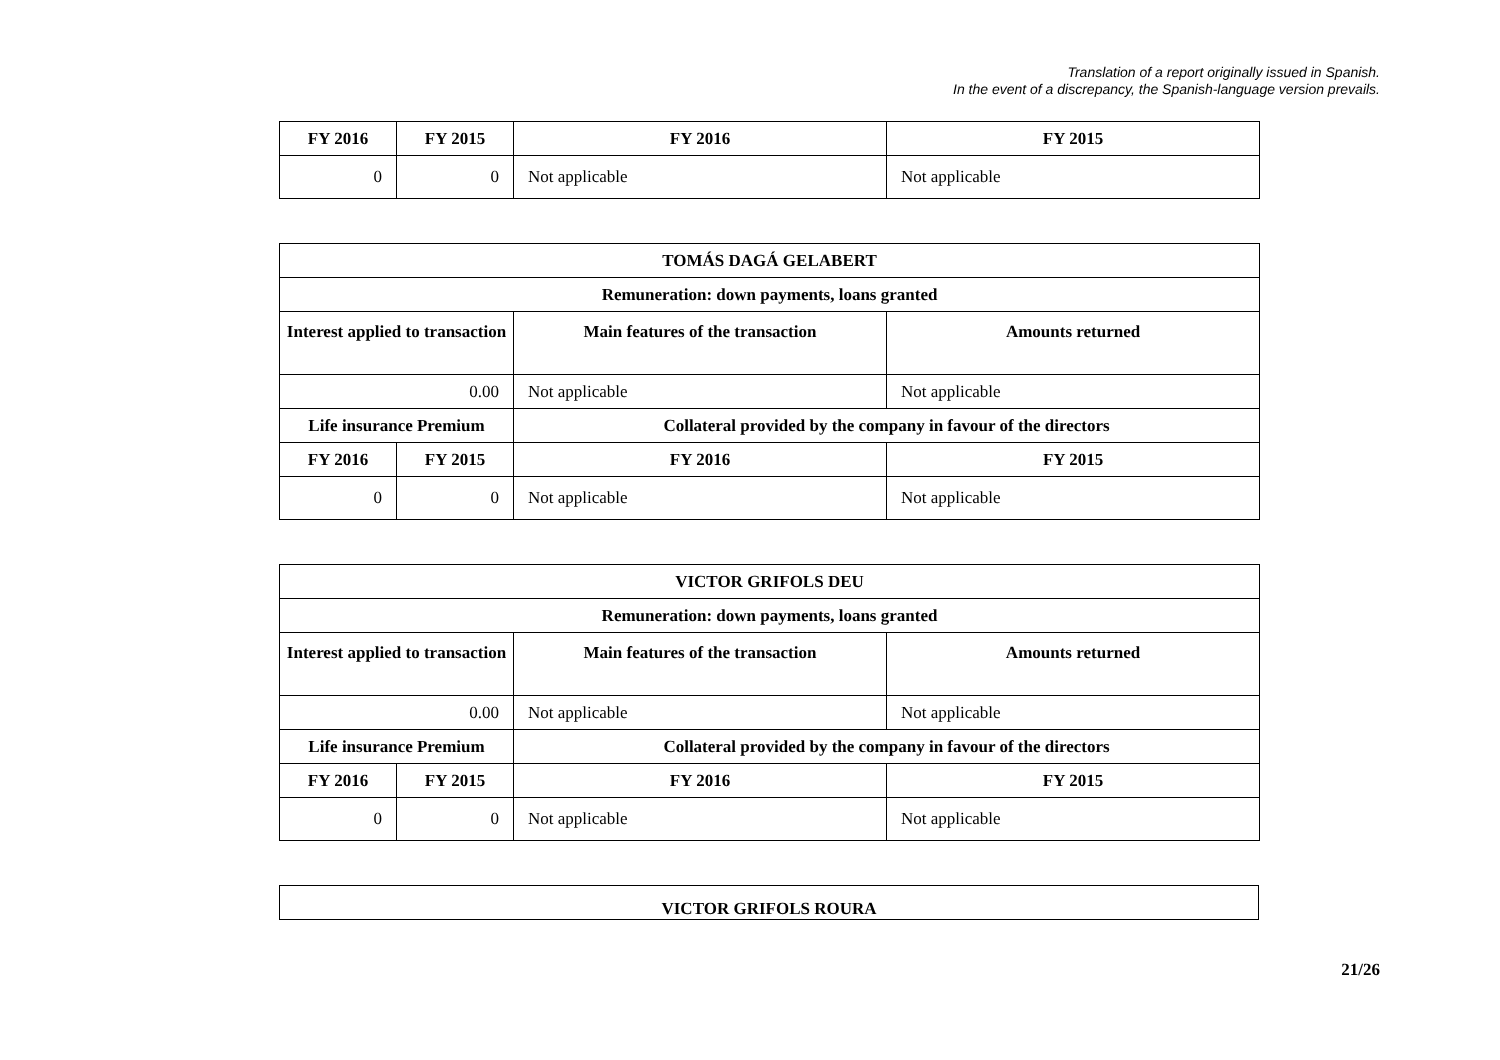Translation of a report originally issued in Spanish.
In the event of a discrepancy, the Spanish-language version prevails.
| FY 2016 | FY 2015 | FY 2016 | FY 2015 |
| --- | --- | --- | --- |
| 0 | 0 | Not applicable | Not applicable |
| TOMÁS DAGÁ GELABERT | | | |
| --- | --- | --- | --- |
| Remuneration: down payments, loans granted | | | |
| Interest applied to transaction | | Main features of the transaction | Amounts returned |
| 0.00 | | Not applicable | Not applicable |
| Life insurance Premium | | Collateral provided by the company in favour of the directors | |
| FY 2016 | FY 2015 | FY 2016 | FY 2015 |
| 0 | 0 | Not applicable | Not applicable |
| VICTOR GRIFOLS DEU | | | |
| --- | --- | --- | --- |
| Remuneration: down payments, loans granted | | | |
| Interest applied to transaction | | Main features of the transaction | Amounts returned |
| 0.00 | | Not applicable | Not applicable |
| Life insurance Premium | | Collateral provided by the company in favour of the directors | |
| FY 2016 | FY 2015 | FY 2016 | FY 2015 |
| 0 | 0 | Not applicable | Not applicable |
| VICTOR GRIFOLS ROURA |
| --- |
21/26